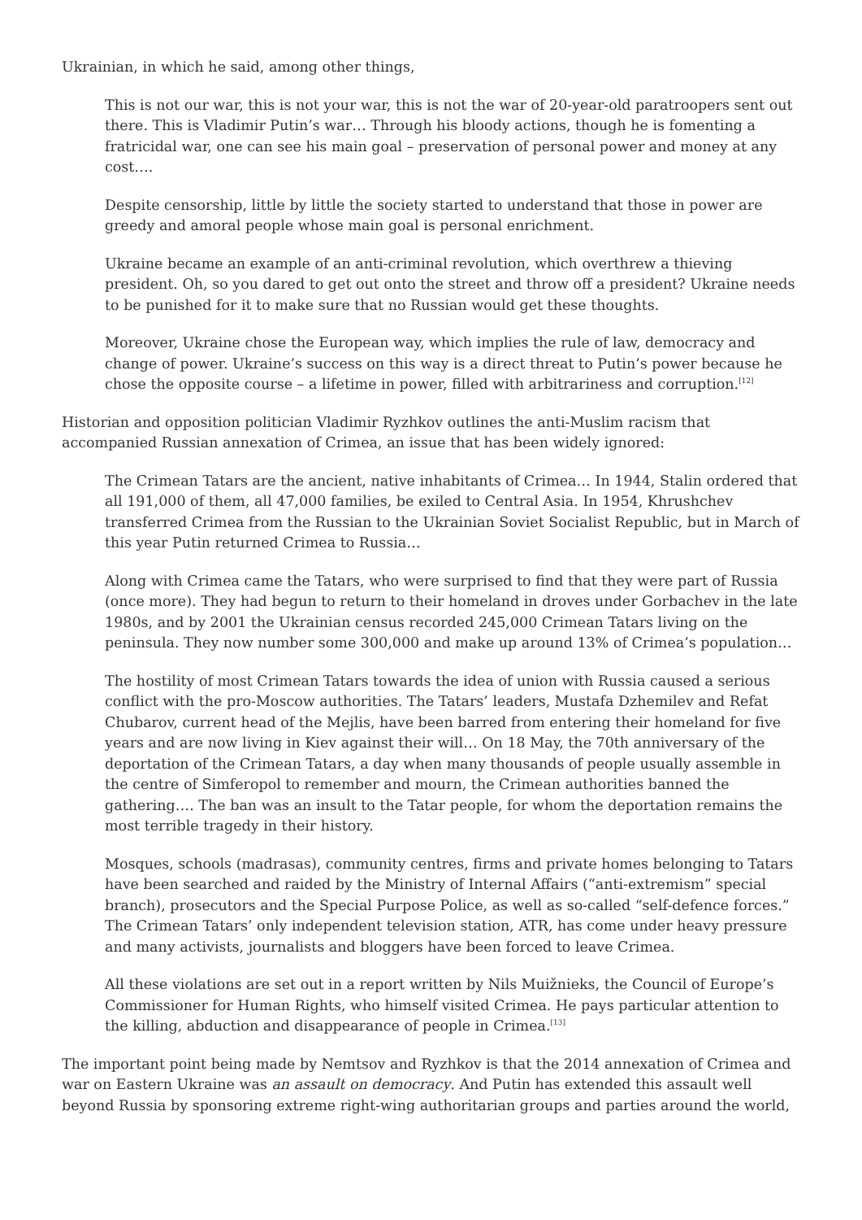Ukrainian, in which he said, among other things,
This is not our war, this is not your war, this is not the war of 20-year-old paratroopers sent out there. This is Vladimir Putin’s war… Through his bloody actions, though he is fomenting a fratricidal war, one can see his main goal – preservation of personal power and money at any cost….
Despite censorship, little by little the society started to understand that those in power are greedy and amoral people whose main goal is personal enrichment.
Ukraine became an example of an anti-criminal revolution, which overthrew a thieving president. Oh, so you dared to get out onto the street and throw off a president? Ukraine needs to be punished for it to make sure that no Russian would get these thoughts.
Moreover, Ukraine chose the European way, which implies the rule of law, democracy and change of power. Ukraine’s success on this way is a direct threat to Putin’s power because he chose the opposite course – a lifetime in power, filled with arbitrariness and corruption.<sup>[12]</sup>
Historian and opposition politician Vladimir Ryzhkov outlines the anti-Muslim racism that accompanied Russian annexation of Crimea, an issue that has been widely ignored:
The Crimean Tatars are the ancient, native inhabitants of Crimea… In 1944, Stalin ordered that all 191,000 of them, all 47,000 families, be exiled to Central Asia. In 1954, Khrushchev transferred Crimea from the Russian to the Ukrainian Soviet Socialist Republic, but in March of this year Putin returned Crimea to Russia…
Along with Crimea came the Tatars, who were surprised to find that they were part of Russia (once more). They had begun to return to their homeland in droves under Gorbachev in the late 1980s, and by 2001 the Ukrainian census recorded 245,000 Crimean Tatars living on the peninsula. They now number some 300,000 and make up around 13% of Crimea’s population…
The hostility of most Crimean Tatars towards the idea of union with Russia caused a serious conflict with the pro-Moscow authorities. The Tatars’ leaders, Mustafa Dzhemilev and Refat Chubarov, current head of the Mejlis, have been barred from entering their homeland for five years and are now living in Kiev against their will… On 18 May, the 70th anniversary of the deportation of the Crimean Tatars, a day when many thousands of people usually assemble in the centre of Simferopol to remember and mourn, the Crimean authorities banned the gathering…. The ban was an insult to the Tatar people, for whom the deportation remains the most terrible tragedy in their history.
Mosques, schools (madrasas), community centres, firms and private homes belonging to Tatars have been searched and raided by the Ministry of Internal Affairs (“anti-extremism” special branch), prosecutors and the Special Purpose Police, as well as so-called “self-defence forces.” The Crimean Tatars’ only independent television station, ATR, has come under heavy pressure and many activists, journalists and bloggers have been forced to leave Crimea.
All these violations are set out in a report written by Nils Muižnieks, the Council of Europe’s Commissioner for Human Rights, who himself visited Crimea. He pays particular attention to the killing, abduction and disappearance of people in Crimea.<sup>[13]</sup>
The important point being made by Nemtsov and Ryzhkov is that the 2014 annexation of Crimea and war on Eastern Ukraine was an assault on democracy. And Putin has extended this assault well beyond Russia by sponsoring extreme right-wing authoritarian groups and parties around the world,